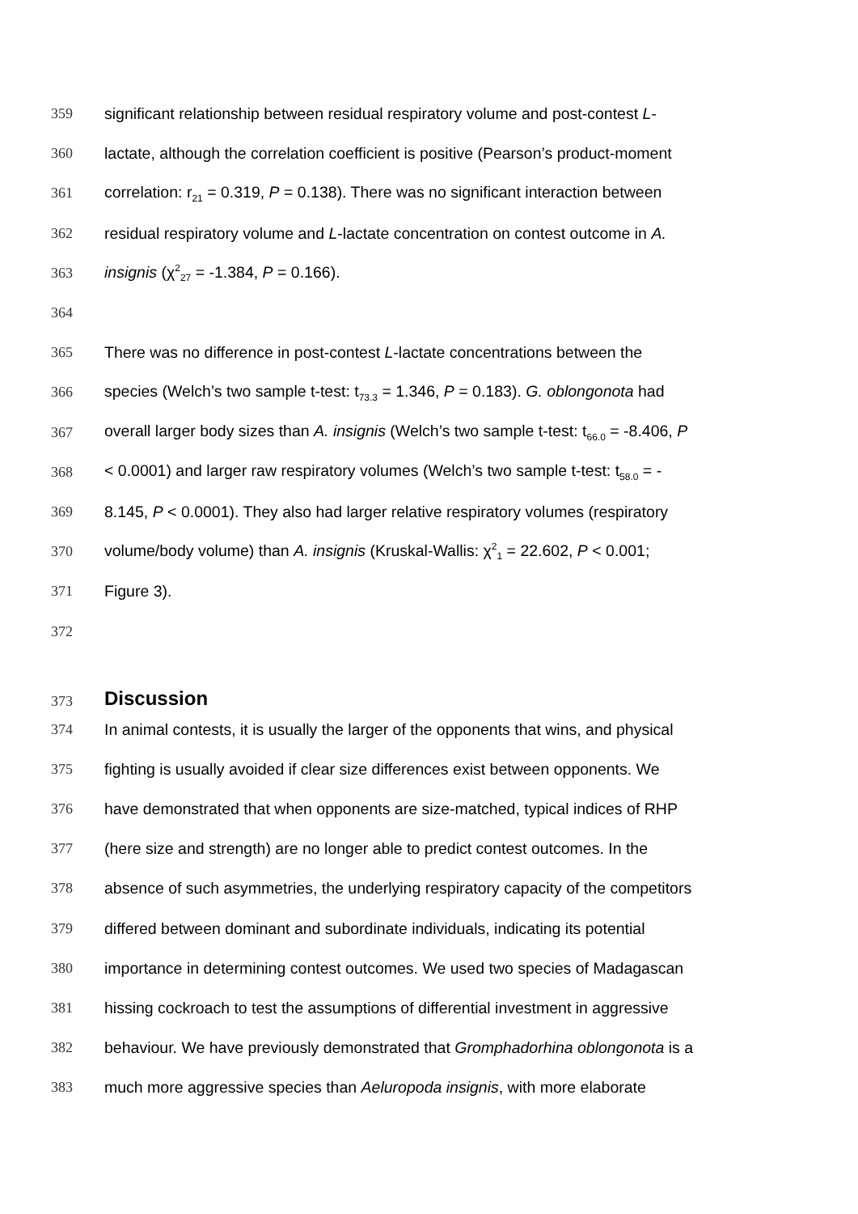359 significant relationship between residual respiratory volume and post-contest L-
360 lactate, although the correlation coefficient is positive (Pearson’s product-moment
361 correlation: r<sub>21</sub> = 0.319, P = 0.138). There was no significant interaction between
362 residual respiratory volume and L-lactate concentration on contest outcome in A.
363 insignis (χ<sup>2</sup><sub>27</sub> = -1.384, P = 0.166).
364
365 There was no difference in post-contest L-lactate concentrations between the
366 species (Welch’s two sample t-test: t<sub>73.3</sub> = 1.346, P = 0.183). G. oblongonota had
367 overall larger body sizes than A. insignis (Welch’s two sample t-test: t<sub>66.0</sub> = -8.406, P
368 < 0.0001) and larger raw respiratory volumes (Welch’s two sample t-test: t<sub>58.0</sub> = -
369 8.145, P < 0.0001). They also had larger relative respiratory volumes (respiratory
370 volume/body volume) than A. insignis (Kruskal-Wallis: χ<sup>2</sup><sub>1</sub> = 22.602, P < 0.001;
371 Figure 3).
372
373
Discussion
374 In animal contests, it is usually the larger of the opponents that wins, and physical
375 fighting is usually avoided if clear size differences exist between opponents. We
376 have demonstrated that when opponents are size-matched, typical indices of RHP
377 (here size and strength) are no longer able to predict contest outcomes. In the
378 absence of such asymmetries, the underlying respiratory capacity of the competitors
379 differed between dominant and subordinate individuals, indicating its potential
380 importance in determining contest outcomes. We used two species of Madagascan
381 hissing cockroach to test the assumptions of differential investment in aggressive
382 behaviour. We have previously demonstrated that Gromphadorhina oblongonota is a
383 much more aggressive species than Aeluropoda insignis, with more elaborate